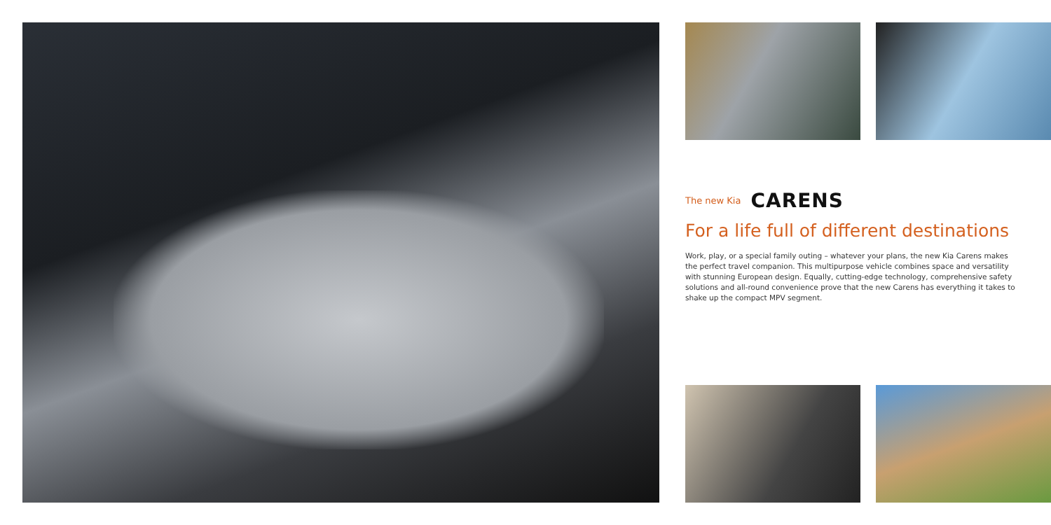The new Kia CARENS
For a life full of different destinations
Work, play, or a special family outing – whatever your plans, the new Kia Carens makes the perfect travel companion. This multipurpose vehicle combines space and versatility with stunning European design. Equally, cutting-edge technology, comprehensive safety solutions and all-round convenience prove that the new Carens has everything it takes to shake up the compact MPV segment.